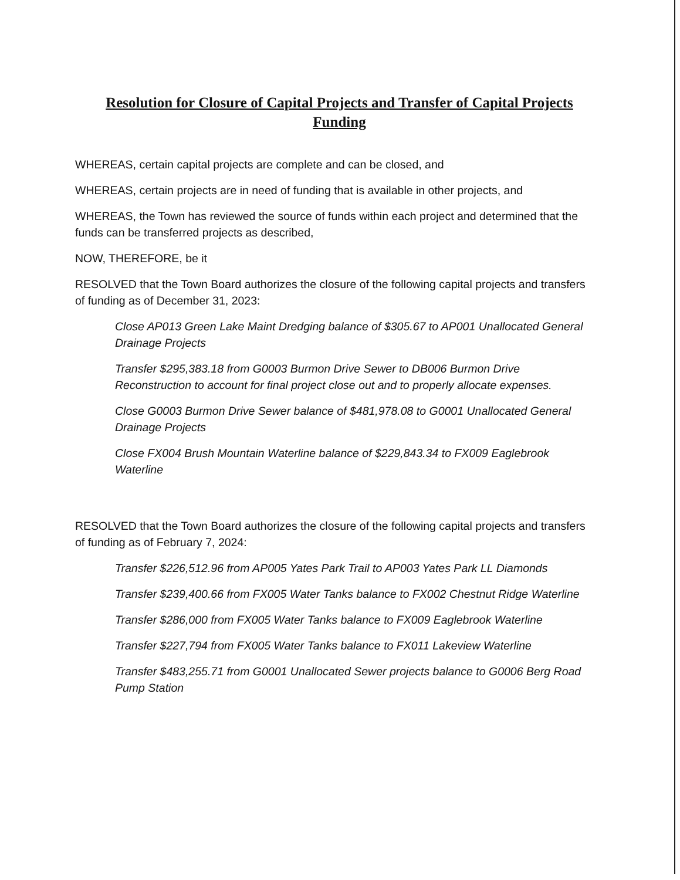Resolution for Closure of Capital Projects and Transfer of Capital Projects Funding
WHEREAS, certain capital projects are complete and can be closed, and
WHEREAS, certain projects are in need of funding that is available in other projects, and
WHEREAS, the Town has reviewed the source of funds within each project and determined that the funds can be transferred projects as described,
NOW, THEREFORE, be it
RESOLVED that the Town Board authorizes the closure of the following capital projects and transfers of funding as of December 31, 2023:
Close AP013 Green Lake Maint Dredging balance of $305.67 to AP001 Unallocated General Drainage Projects
Transfer $295,383.18 from G0003 Burmon Drive Sewer to DB006 Burmon Drive Reconstruction to account for final project close out and to properly allocate expenses.
Close G0003 Burmon Drive Sewer balance of $481,978.08 to G0001 Unallocated General Drainage Projects
Close FX004 Brush Mountain Waterline balance of $229,843.34 to FX009 Eaglebrook Waterline
RESOLVED that the Town Board authorizes the closure of the following capital projects and transfers of funding as of February 7, 2024:
Transfer $226,512.96 from AP005 Yates Park Trail to AP003 Yates Park LL Diamonds
Transfer $239,400.66 from FX005 Water Tanks balance to FX002 Chestnut Ridge Waterline
Transfer $286,000 from FX005 Water Tanks balance to FX009 Eaglebrook Waterline
Transfer $227,794 from FX005 Water Tanks balance to FX011 Lakeview Waterline
Transfer $483,255.71 from G0001 Unallocated Sewer projects balance to G0006 Berg Road Pump Station